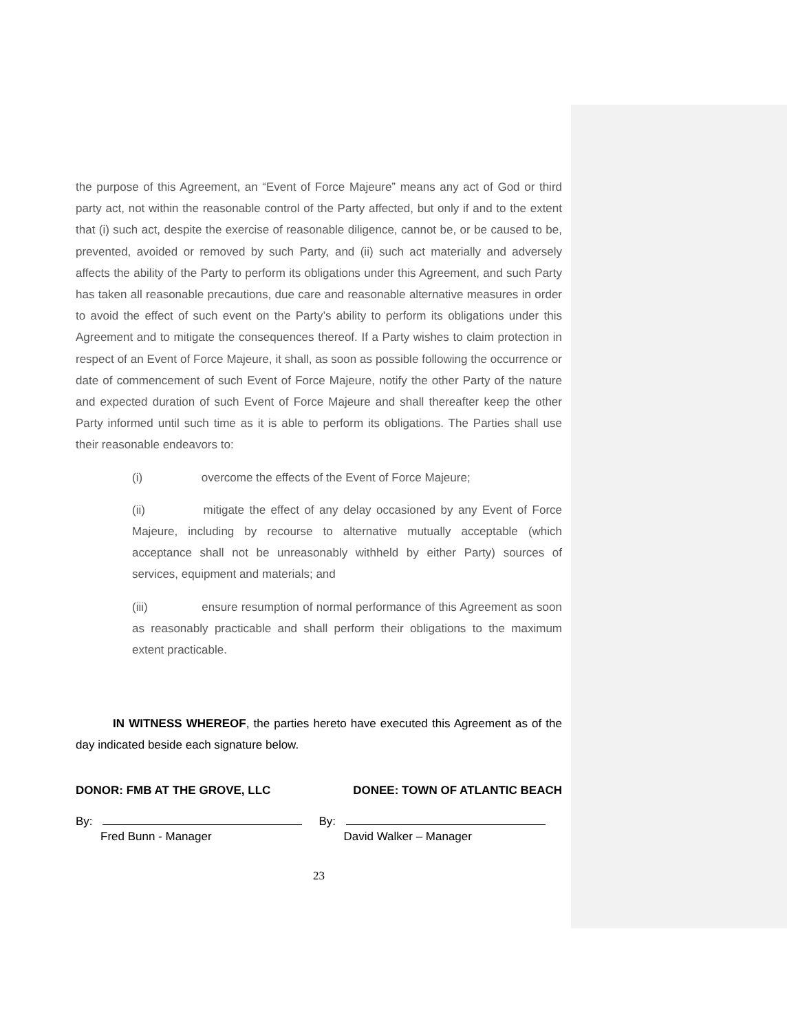the purpose of this Agreement, an “Event of Force Majeure” means any act of God or third party act, not within the reasonable control of the Party affected, but only if and to the extent that (i) such act, despite the exercise of reasonable diligence, cannot be, or be caused to be, prevented, avoided or removed by such Party, and (ii) such act materially and adversely affects the ability of the Party to perform its obligations under this Agreement, and such Party has taken all reasonable precautions, due care and reasonable alternative measures in order to avoid the effect of such event on the Party’s ability to perform its obligations under this Agreement and to mitigate the consequences thereof. If a Party wishes to claim protection in respect of an Event of Force Majeure, it shall, as soon as possible following the occurrence or date of commencement of such Event of Force Majeure, notify the other Party of the nature and expected duration of such Event of Force Majeure and shall thereafter keep the other Party informed until such time as it is able to perform its obligations. The Parties shall use their reasonable endeavors to:
(i) overcome the effects of the Event of Force Majeure;
(ii) mitigate the effect of any delay occasioned by any Event of Force Majeure, including by recourse to alternative mutually acceptable (which acceptance shall not be unreasonably withheld by either Party) sources of services, equipment and materials; and
(iii) ensure resumption of normal performance of this Agreement as soon as reasonably practicable and shall perform their obligations to the maximum extent practicable.
IN WITNESS WHEREOF, the parties hereto have executed this Agreement as of the day indicated beside each signature below.
DONOR: FMB AT THE GROVE, LLC DONEE: TOWN OF ATLANTIC BEACH
By:
Fred Bunn - Manager
By:
David Walker – Manager
23